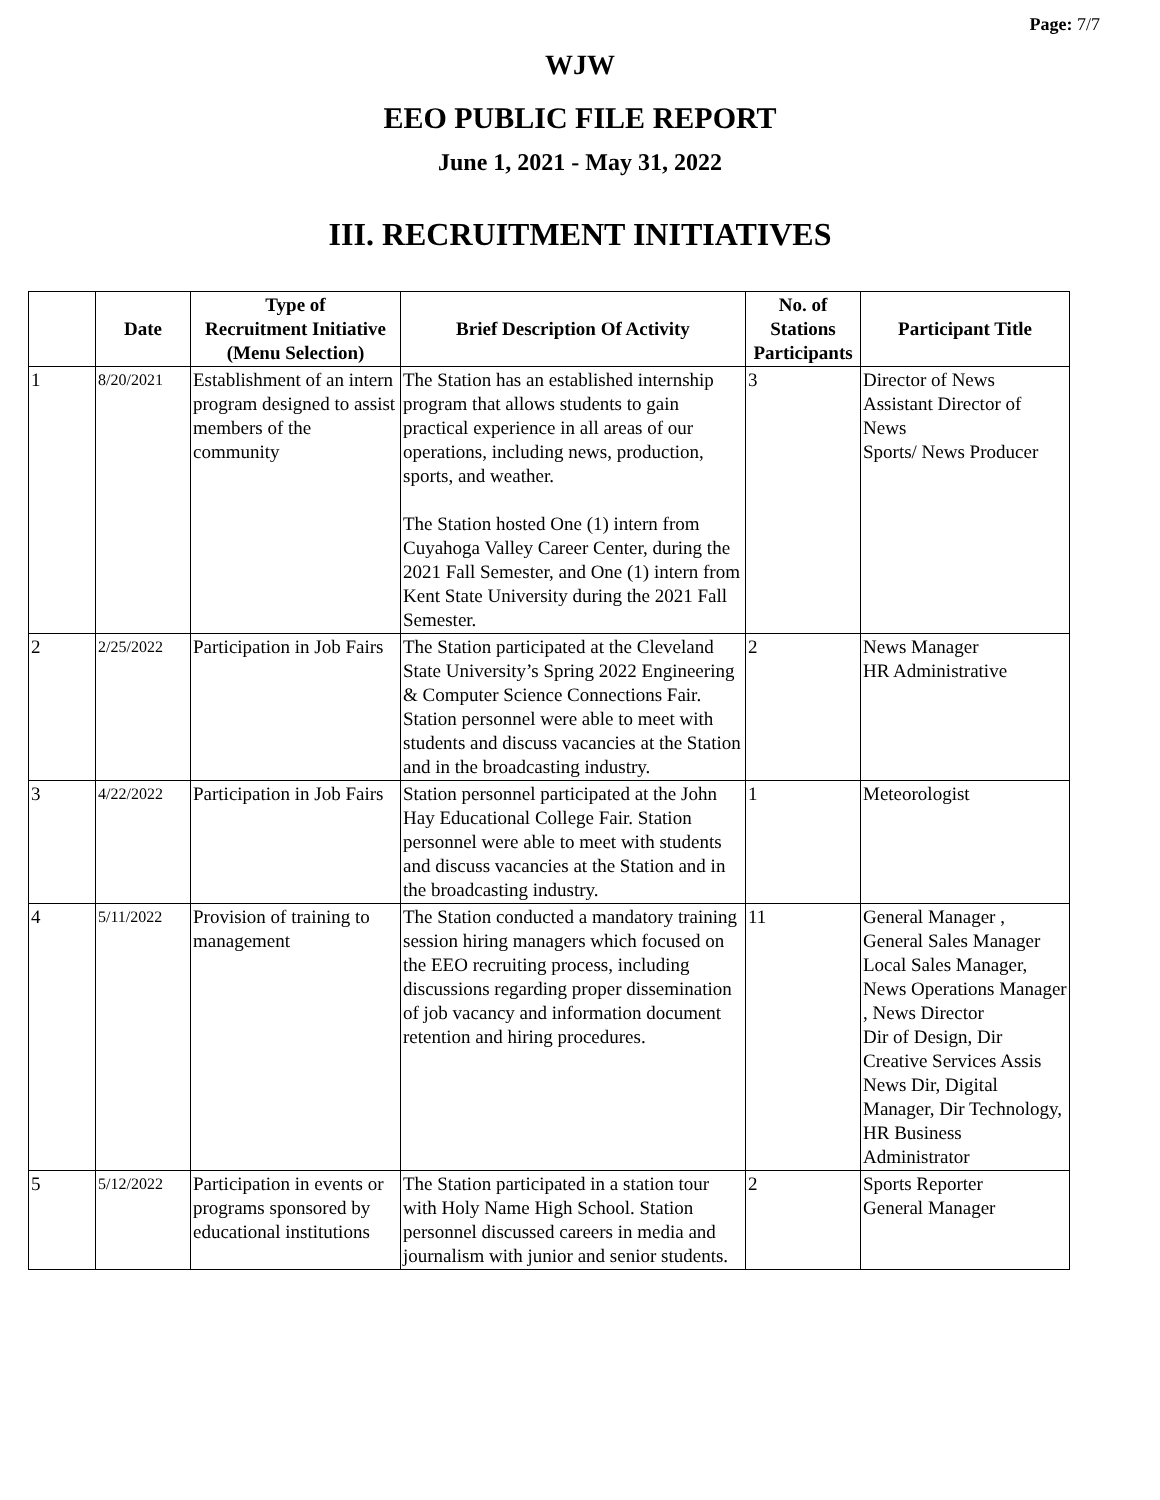Page: 7/7
WJW
EEO PUBLIC FILE REPORT
June 1, 2021 - May 31, 2022
III. RECRUITMENT INITIATIVES
| | Date | Type of Recruitment Initiative (Menu Selection) | Brief Description Of Activity | No. of Stations Participants | Participant Title |
| --- | --- | --- | --- | --- | --- |
| 1 | 8/20/2021 | Establishment of an intern program designed to assist members of the community | The Station has an established internship program that allows students to gain practical experience in all areas of our operations, including news, production, sports, and weather. The Station hosted One (1) intern from Cuyahoga Valley Career Center, during the 2021 Fall Semester, and One (1) intern from Kent State University during the 2021 Fall Semester. | 3 | Director of News Assistant Director of News Sports/ News Producer |
| 2 | 2/25/2022 | Participation in Job Fairs | The Station participated at the Cleveland State University’s Spring 2022 Engineering & Computer Science Connections Fair. Station personnel were able to meet with students and discuss vacancies at the Station and in the broadcasting industry. | 2 | News Manager HR Administrative |
| 3 | 4/22/2022 | Participation in Job Fairs | Station personnel participated at the John Hay Educational College Fair. Station personnel were able to meet with students and discuss vacancies at the Station and in the broadcasting industry. | 1 | Meteorologist |
| 4 | 5/11/2022 | Provision of training to management | The Station conducted a mandatory training session hiring managers which focused on the EEO recruiting process, including discussions regarding proper dissemination of job vacancy and information document retention and hiring procedures. | 11 | General Manager , General Sales Manager Local Sales Manager, News Operations Manager , News Director Dir of Design, Dir Creative Services Assis News Dir, Digital Manager, Dir Technology, HR Business Administrator |
| 5 | 5/12/2022 | Participation in events or programs sponsored by educational institutions | The Station participated in a station tour with Holy Name High School. Station personnel discussed careers in media and journalism with junior and senior students. | 2 | Sports Reporter General Manager |